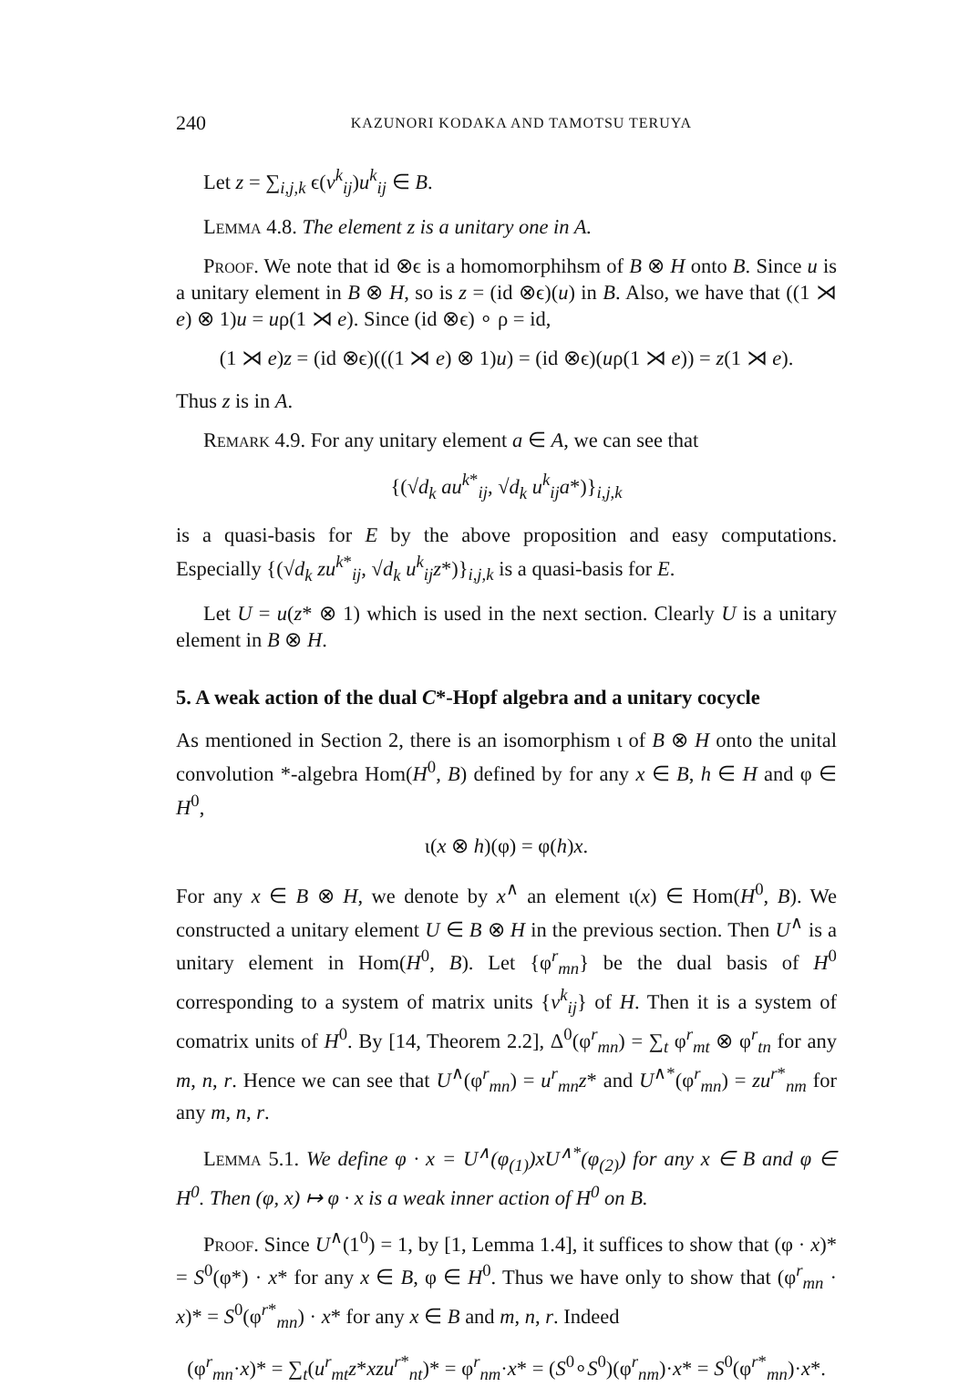240 KAZUNORI KODAKA AND TAMOTSU TERUYA
Let z = ∑<sub>i,j,k</sub> ϵ(v<sup>k</sup><sub>ij</sub>)u<sup>k</sup><sub>ij</sub> ∈ B.
Lemma 4.8. The element z is a unitary one in A.
Proof. We note that id ⊗ϵ is a homomorphihsm of B ⊗ H onto B. Since u is a unitary element in B ⊗ H, so is z = (id ⊗ϵ)(u) in B. Also, we have that ((1 ⋊ e) ⊗ 1)u = uρ(1 ⋊ e). Since (id ⊗ϵ) ∘ ρ = id,
(1 ⋊ e)z = (id ⊗ϵ)(((1 ⋊ e) ⊗ 1)u) = (id ⊗ϵ)(uρ(1 ⋊ e)) = z(1 ⋊ e).
Thus z is in A.
Remark 4.9. For any unitary element a ∈ A, we can see that
{(√d<sub>k</sub> au<sup>k*</sup><sub>ij</sub>, √d<sub>k</sub> u<sup>k</sup><sub>ij</sub>a*)}<sub>i,j,k</sub>
is a quasi-basis for E by the above proposition and easy computations. Especially {(√d<sub>k</sub> zu<sup>k*</sup><sub>ij</sub>, √d<sub>k</sub> u<sup>k</sup><sub>ij</sub>z*)}<sub>i,j,k</sub> is a quasi-basis for E.
Let U = u(z* ⊗ 1) which is used in the next section. Clearly U is a unitary element in B ⊗ H.
5. A weak action of the dual C*-Hopf algebra and a unitary cocycle
As mentioned in Section 2, there is an isomorphism ι of B ⊗ H onto the unital convolution *-algebra Hom(H<sup>0</sup>, B) defined by for any x ∈ B, h ∈ H and φ ∈ H<sup>0</sup>,
ι(x ⊗ h)(φ) = φ(h)x.
For any x ∈ B ⊗ H, we denote by x<sup>∧</sup> an element ι(x) ∈ Hom(H<sup>0</sup>, B). We constructed a unitary element U ∈ B ⊗ H in the previous section. Then U<sup>∧</sup> is a unitary element in Hom(H<sup>0</sup>, B). Let {φ<sup>r</sup><sub>mn</sub>} be the dual basis of H<sup>0</sup> corresponding to a system of matrix units {v<sup>k</sup><sub>ij</sub>} of H. Then it is a system of comatrix units of H<sup>0</sup>. By [14, Theorem 2.2], Δ<sup>0</sup>(φ<sup>r</sup><sub>mn</sub>) = ∑<sub>t</sub> φ<sup>r</sup><sub>mt</sub> ⊗ φ<sup>r</sup><sub>tn</sub> for any m, n, r. Hence we can see that U<sup>∧</sup>(φ<sup>r</sup><sub>mn</sub>) = u<sup>r</sup><sub>mn</sub>z* and U<sup>∧*</sup>(φ<sup>r</sup><sub>mn</sub>) = zu<sup>r*</sup><sub>nm</sub> for any m, n, r.
Lemma 5.1. We define φ · x = U<sup>∧</sup>(φ<sub>(1)</sub>)xU<sup>∧*</sup>(φ<sub>(2)</sub>) for any x ∈ B and φ ∈ H<sup>0</sup>. Then (φ, x) ↦ φ · x is a weak inner action of H<sup>0</sup> on B.
Proof. Since U<sup>∧</sup>(1<sup>0</sup>) = 1, by [1, Lemma 1.4], it suffices to show that (φ · x)* = S<sup>0</sup>(φ*) · x* for any x ∈ B, φ ∈ H<sup>0</sup>. Thus we have only to show that (φ<sup>r</sup><sub>mn</sub> · x)* = S<sup>0</sup>(φ<sup>r*</sup><sub>mn</sub>) · x* for any x ∈ B and m, n, r. Indeed
(φ<sup>r</sup><sub>mn</sub>·x)* = ∑<sub>t</sub>(u<sup>r</sup><sub>mt</sub>z*xzu<sup>r*</sup><sub>nt</sub>)* = φ<sup>r</sup><sub>nm</sub>·x* = (S<sup>0</sup>∘S<sup>0</sup>)(φ<sup>r</sup><sub>nm</sub>)·x* = S<sup>0</sup>(φ<sup>r*</sup><sub>mn</sub>)·x*.